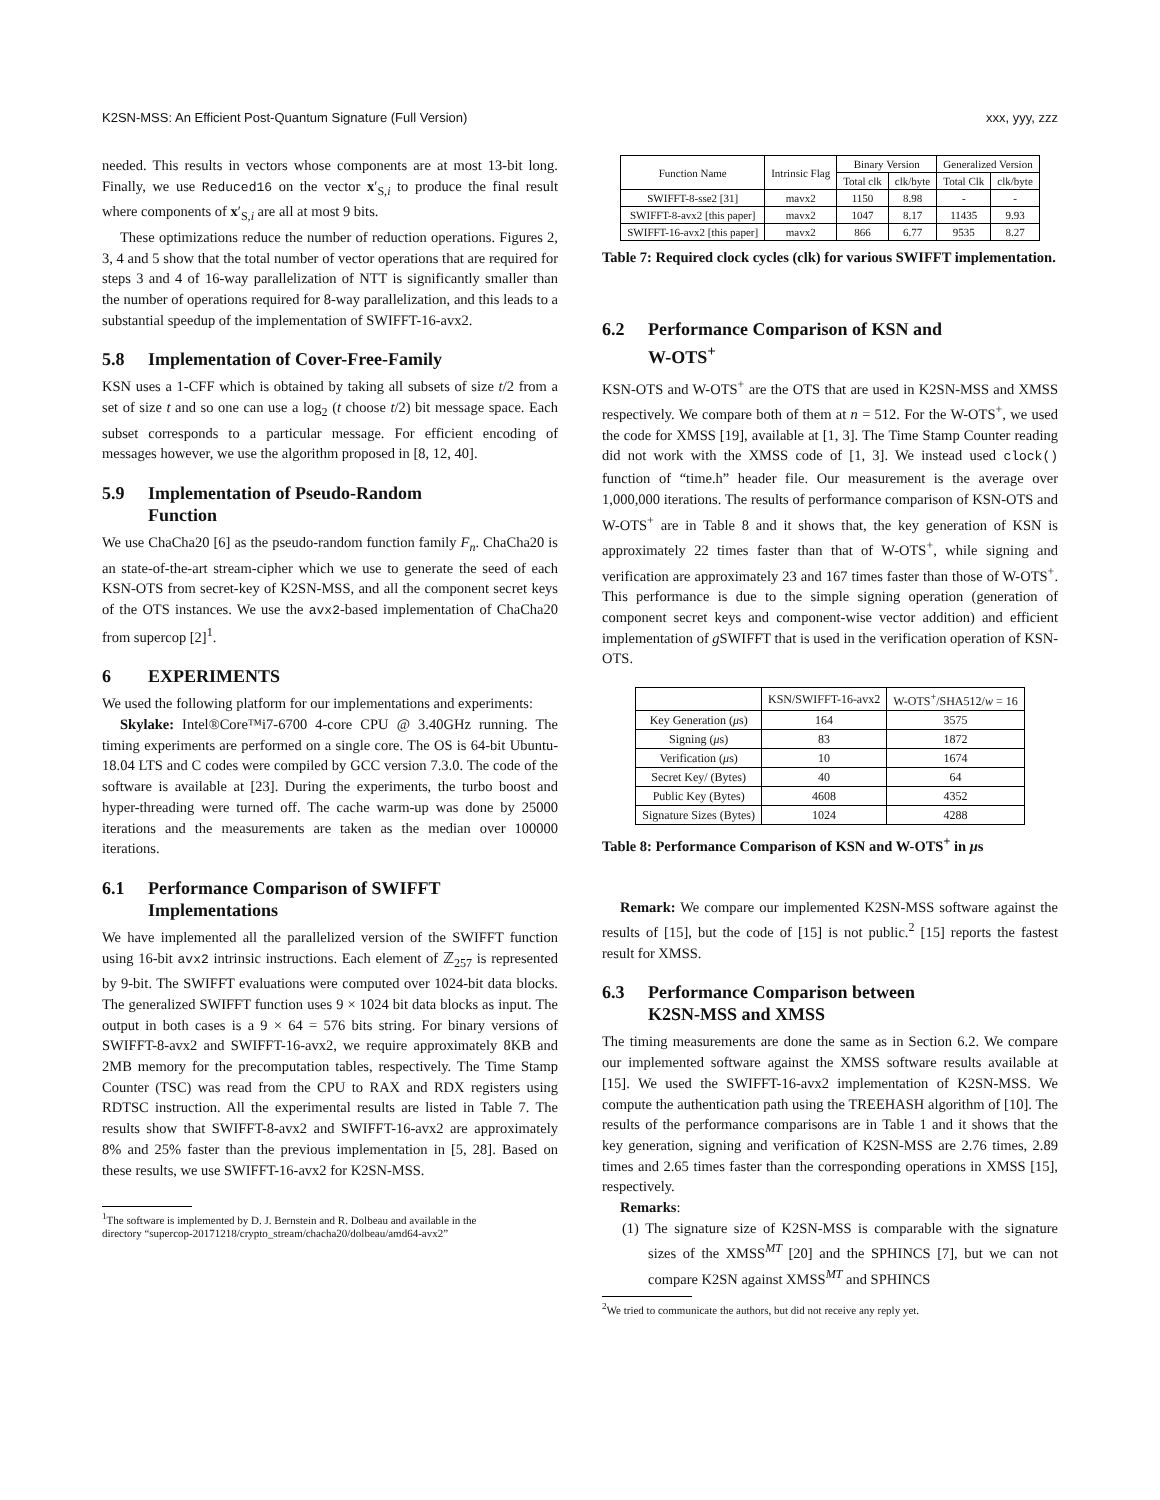K2SN-MSS: An Efficient Post-Quantum Signature (Full Version) xxx, yyy, zzz
needed. This results in vectors whose components are at most 13-bit long. Finally, we use Reduced16 on the vector x′<sub>S,i</sub> to produce the final result where components of x′<sub>S,i</sub> are all at most 9 bits.
These optimizations reduce the number of reduction operations. Figures 2, 3, 4 and 5 show that the total number of vector operations that are required for steps 3 and 4 of 16-way parallelization of NTT is significantly smaller than the number of operations required for 8-way parallelization, and this leads to a substantial speedup of the implementation of SWIFFT-16-avx2.
5.8 Implementation of Cover-Free-Family
KSN uses a 1-CFF which is obtained by taking all subsets of size t/2 from a set of size t and so one can use a log<sub>2</sub> (t choose t/2) bit message space. Each subset corresponds to a particular message. For efficient encoding of messages however, we use the algorithm proposed in [8, 12, 40].
5.9 Implementation of Pseudo-Random
Function
We use ChaCha20 [6] as the pseudo-random function family F<sub>n</sub>. ChaCha20 is an state-of-the-art stream-cipher which we use to generate the seed of each KSN-OTS from secret-key of K2SN-MSS, and all the component secret keys of the OTS instances. We use the avx2-based implementation of ChaCha20 from supercop [2]<sup>1</sup>.
6 EXPERIMENTS
We used the following platform for our implementations and experiments:
Skylake: Intel®Core™i7-6700 4-core CPU @ 3.40GHz running. The timing experiments are performed on a single core. The OS is 64-bit Ubuntu-18.04 LTS and C codes were compiled by GCC version 7.3.0. The code of the software is available at [23]. During the experiments, the turbo boost and hyper-threading were turned off. The cache warm-up was done by 25000 iterations and the measurements are taken as the median over 100000 iterations.
6.1 Performance Comparison of SWIFFT
Implementations
We have implemented all the parallelized version of the SWIFFT function using 16-bit avx2 intrinsic instructions. Each element of ℤ<sub>257</sub> is represented by 9-bit. The SWIFFT evaluations were computed over 1024-bit data blocks. The generalized SWIFFT function uses 9 × 1024 bit data blocks as input. The output in both cases is a 9 × 64 = 576 bits string. For binary versions of SWIFFT-8-avx2 and SWIFFT-16-avx2, we require approximately 8KB and 2MB memory for the precomputation tables, respectively. The Time Stamp Counter (TSC) was read from the CPU to RAX and RDX registers using RDTSC instruction. All the experimental results are listed in Table 7. The results show that SWIFFT-8-avx2 and SWIFFT-16-avx2 are approximately 8% and 25% faster than the previous implementation in [5, 28]. Based on these results, we use SWIFFT-16-avx2 for K2SN-MSS.
<sup>1</sup> The software is implemented by D. J. Bernstein and R. Dolbeau and available in the
directory “supercop-20171218/crypto_stream/chacha20/dolbeau/amd64-avx2”
| Function Name | Intrinsic Flag | Binary Version | | Generalized Version | |
| --- | --- | --- | --- | --- | --- |
| | | Total clk | clk/byte | Total Clk | clk/byte |
| SWIFFT-8-sse2 [31] | mavx2 | 1150 | 8.98 | - | - |
| SWIFFT-8-avx2 [this paper] | mavx2 | 1047 | 8.17 | 11435 | 9.93 |
| SWIFFT-16-avx2 [this paper] | mavx2 | 866 | 6.77 | 9535 | 8.27 |
Table 7: Required clock cycles (clk) for various SWIFFT implementation.
6.2 Performance Comparison of KSN and
W-OTS<sup>+</sup>
KSN-OTS and W-OTS<sup>+</sup> are the OTS that are used in K2SN-MSS and XMSS respectively. We compare both of them at n = 512. For the W-OTS<sup>+</sup>, we used the code for XMSS [19], available at [1, 3]. The Time Stamp Counter reading did not work with the XMSS code of [1, 3]. We instead used clock() function of “time.h” header file. Our measurement is the average over 1,000,000 iterations. The results of performance comparison of KSN-OTS and W-OTS<sup>+</sup> are in Table 8 and it shows that, the key generation of KSN is approximately 22 times faster than that of W-OTS<sup>+</sup>, while signing and verification are approximately 23 and 167 times faster than those of W-OTS<sup>+</sup>. This performance is due to the simple signing operation (generation of component secret keys and component-wise vector addition) and efficient implementation of g SWIFFT that is used in the verification operation of KSN-OTS.
| | KSN/SWIFFT-16-avx2 | W-OTS<sup>+</sup>/SHA512/ w = 16 |
| --- | --- | --- |
| Key Generation ( μ s) | 164 | 3575 |
| Signing ( μ s) | 83 | 1872 |
| Verification ( μ s) | 10 | 1674 |
| Secret Key/ (Bytes) | 40 | 64 |
| Public Key (Bytes) | 4608 | 4352 |
| Signature Sizes (Bytes) | 1024 | 4288 |
Table 8: Performance Comparison of KSN and W-OTS<sup>+</sup> in μs
Remark: We compare our implemented K2SN-MSS software against the results of [15], but the code of [15] is not public.<sup>2</sup> [15] reports the fastest result for XMSS.
6.3 Performance Comparison between
K2SN-MSS and XMSS
The timing measurements are done the same as in Section 6.2. We compare our implemented software against the XMSS software results available at [15]. We used the SWIFFT-16-avx2 implementation of K2SN-MSS. We compute the authentication path using the TREEHASH algorithm of [10]. The results of the performance comparisons are in Table 1 and it shows that the key generation, signing and verification of K2SN-MSS are 2.76 times, 2.89 times and 2.65 times faster than the corresponding operations in XMSS [15], respectively.
Remarks:
(1) The signature size of K2SN-MSS is comparable with the signature sizes of the XMSS<sup>MT</sup> [20] and the SPHINCS [7], but we can not compare K2SN against XMSS<sup>MT</sup> and SPHINCS
<sup>2</sup> We tried to communicate the authors, but did not receive any reply yet.